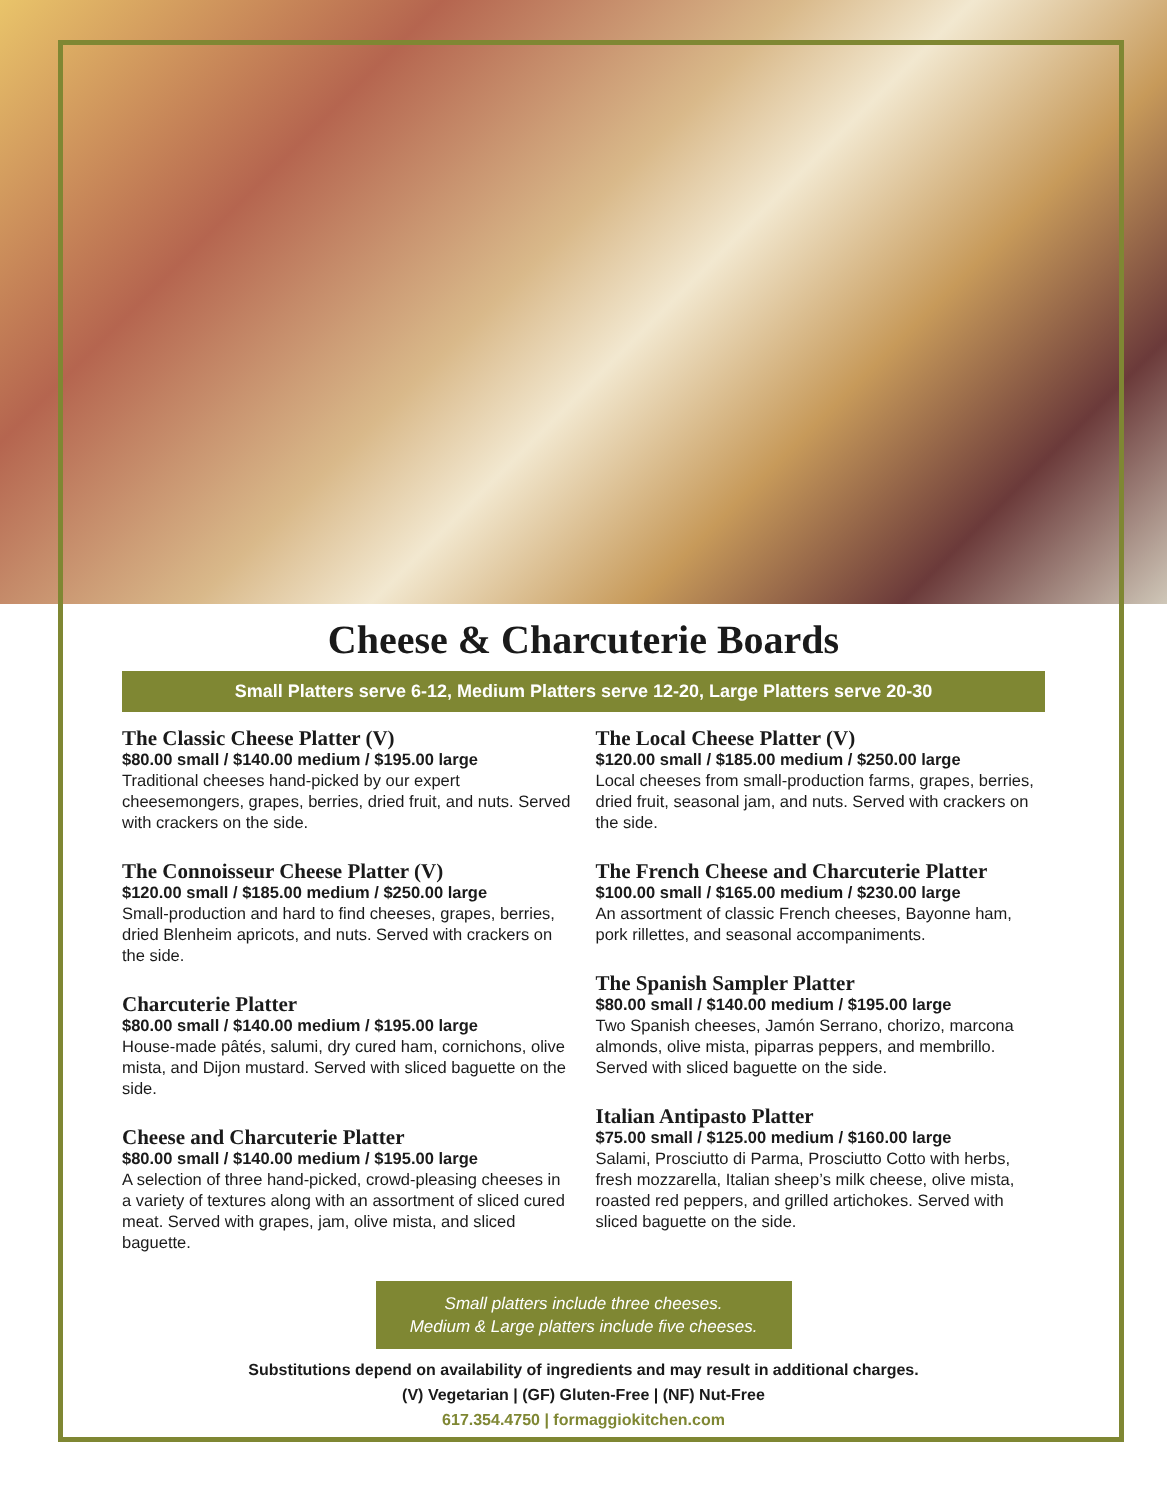Cheese & Charcuterie Boards
Small Platters serve 6-12, Medium Platters serve 12-20, Large Platters serve 20-30
The Classic Cheese Platter (V)
$80.00 small / $140.00 medium / $195.00 large
Traditional cheeses hand-picked by our expert cheesemongers, grapes, berries, dried fruit, and nuts. Served with crackers on the side.
The Connoisseur Cheese Platter (V)
$120.00 small / $185.00 medium / $250.00 large
Small-production and hard to find cheeses, grapes, berries, dried Blenheim apricots, and nuts. Served with crackers on the side.
Charcuterie Platter
$80.00 small / $140.00 medium / $195.00 large
House-made pâtés, salumi, dry cured ham, cornichons, olive mista, and Dijon mustard. Served with sliced baguette on the side.
Cheese and Charcuterie Platter
$80.00 small / $140.00 medium / $195.00 large
A selection of three hand-picked, crowd-pleasing cheeses in a variety of textures along with an assortment of sliced cured meat. Served with grapes, jam, olive mista, and sliced baguette.
The Local Cheese Platter (V)
$120.00 small / $185.00 medium / $250.00 large
Local cheeses from small-production farms, grapes, berries, dried fruit, seasonal jam, and nuts. Served with crackers on the side.
The French Cheese and Charcuterie Platter
$100.00 small / $165.00 medium / $230.00 large
An assortment of classic French cheeses, Bayonne ham, pork rillettes, and seasonal accompaniments.
The Spanish Sampler Platter
$80.00 small / $140.00 medium / $195.00 large
Two Spanish cheeses, Jamón Serrano, chorizo, marcona almonds, olive mista, piparras peppers, and membrillo. Served with sliced baguette on the side.
Italian Antipasto Platter
$75.00 small / $125.00 medium / $160.00 large
Salami, Prosciutto di Parma, Prosciutto Cotto with herbs, fresh mozzarella, Italian sheep’s milk cheese, olive mista, roasted red peppers, and grilled artichokes. Served with sliced baguette on the side.
Small platters include three cheeses.
Medium & Large platters include five cheeses.
Substitutions depend on availability of ingredients and may result in additional charges.
(V) Vegetarian | (GF) Gluten-Free | (NF) Nut-Free
617.354.4750 | formaggiokitchen.com